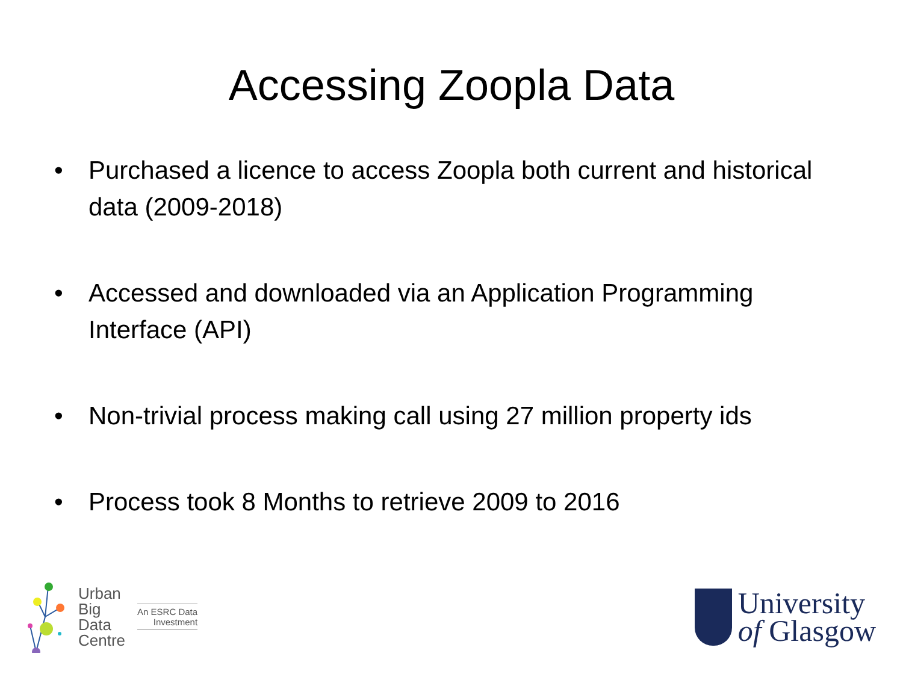Accessing Zoopla Data
• Purchased a licence to access Zoopla both current and historical data (2009-2018)
• Accessed and downloaded via an Application Programming Interface (API)
• Non-trivial process making call using 27 million property ids
• Process took 8 Months to retrieve 2009 to 2016
Urban
Big
Data
Centre
An ESRC Data
Investment
University
of Glasgow